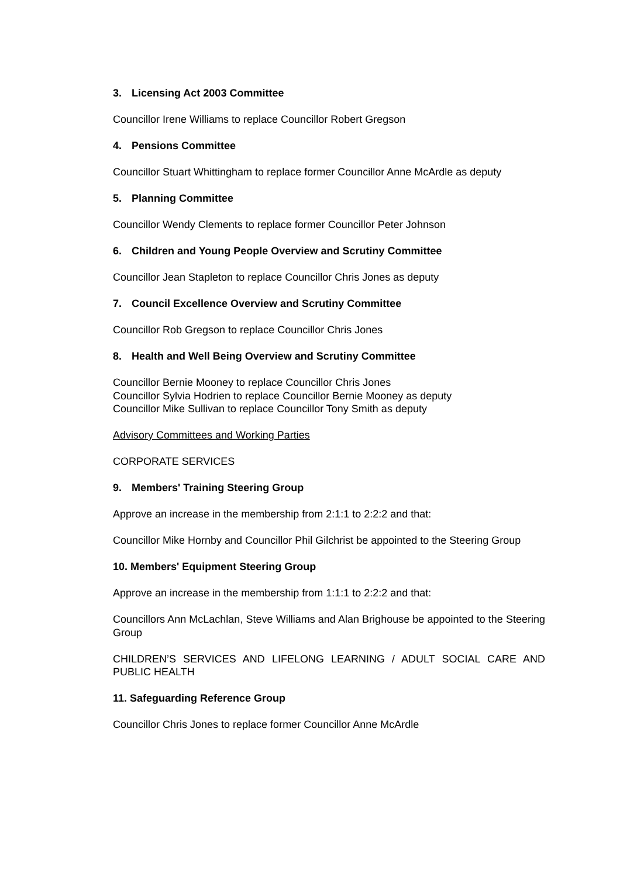3. Licensing Act 2003 Committee
Councillor Irene Williams to replace Councillor Robert Gregson
4. Pensions Committee
Councillor Stuart Whittingham to replace former Councillor Anne McArdle as deputy
5. Planning Committee
Councillor Wendy Clements to replace former Councillor Peter Johnson
6. Children and Young People Overview and Scrutiny Committee
Councillor Jean Stapleton to replace Councillor Chris Jones as deputy
7. Council Excellence Overview and Scrutiny Committee
Councillor Rob Gregson to replace Councillor Chris Jones
8. Health and Well Being Overview and Scrutiny Committee
Councillor Bernie Mooney to replace Councillor Chris Jones
Councillor Sylvia Hodrien to replace Councillor Bernie Mooney as deputy
Councillor Mike Sullivan to replace Councillor Tony Smith as deputy
Advisory Committees and Working Parties
CORPORATE SERVICES
9. Members' Training Steering Group
Approve an increase in the membership from 2:1:1 to 2:2:2 and that:
Councillor Mike Hornby and Councillor Phil Gilchrist be appointed to the Steering Group
10. Members' Equipment Steering Group
Approve an increase in the membership from 1:1:1 to 2:2:2 and that:
Councillors Ann McLachlan, Steve Williams and Alan Brighouse be appointed to the Steering Group
CHILDREN’S SERVICES AND LIFELONG LEARNING / ADULT SOCIAL CARE AND PUBLIC HEALTH
11. Safeguarding Reference Group
Councillor Chris Jones to replace former Councillor Anne McArdle